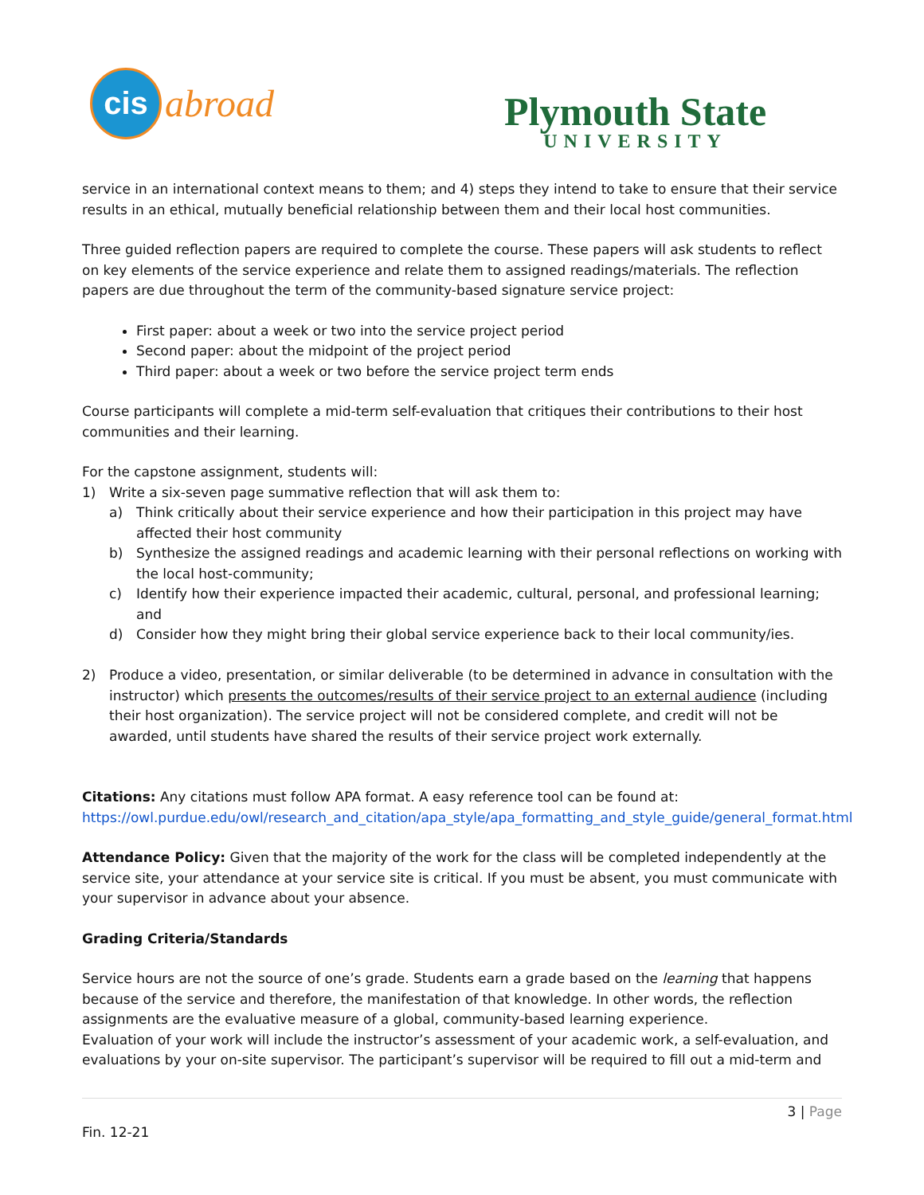cis
abroad
Plymouth State
UNIVERSITY
service in an international context means to them; and 4) steps they intend to take to ensure that their service results in an ethical, mutually beneficial relationship between them and their local host communities.
Three guided reflection papers are required to complete the course. These papers will ask students to reflect on key elements of the service experience and relate them to assigned readings/materials. The reflection papers are due throughout the term of the community-based signature service project:
First paper: about a week or two into the service project period
Second paper: about the midpoint of the project period
Third paper: about a week or two before the service project term ends
Course participants will complete a mid-term self-evaluation that critiques their contributions to their host communities and their learning.
For the capstone assignment, students will:
1) Write a six-seven page summative reflection that will ask them to:
a) Think critically about their service experience and how their participation in this project may have affected their host community
b) Synthesize the assigned readings and academic learning with their personal reflections on working with the local host-community;
c) Identify how their experience impacted their academic, cultural, personal, and professional learning; and
d) Consider how they might bring their global service experience back to their local community/ies.
2) Produce a video, presentation, or similar deliverable (to be determined in advance in consultation with the instructor) which presents the outcomes/results of their service project to an external audience (including their host organization). The service project will not be considered complete, and credit will not be awarded, until students have shared the results of their service project work externally.
Citations: Any citations must follow APA format. A easy reference tool can be found at: https://owl.purdue.edu/owl/research_and_citation/apa_style/apa_formatting_and_style_guide/general_format.html
Attendance Policy: Given that the majority of the work for the class will be completed independently at the service site, your attendance at your service site is critical. If you must be absent, you must communicate with your supervisor in advance about your absence.
Grading Criteria/Standards
Service hours are not the source of one’s grade. Students earn a grade based on the learning that happens because of the service and therefore, the manifestation of that knowledge. In other words, the reflection assignments are the evaluative measure of a global, community-based learning experience.
Evaluation of your work will include the instructor’s assessment of your academic work, a self-evaluation, and evaluations by your on-site supervisor. The participant’s supervisor will be required to fill out a mid-term and
3 | Page
Fin. 12-21